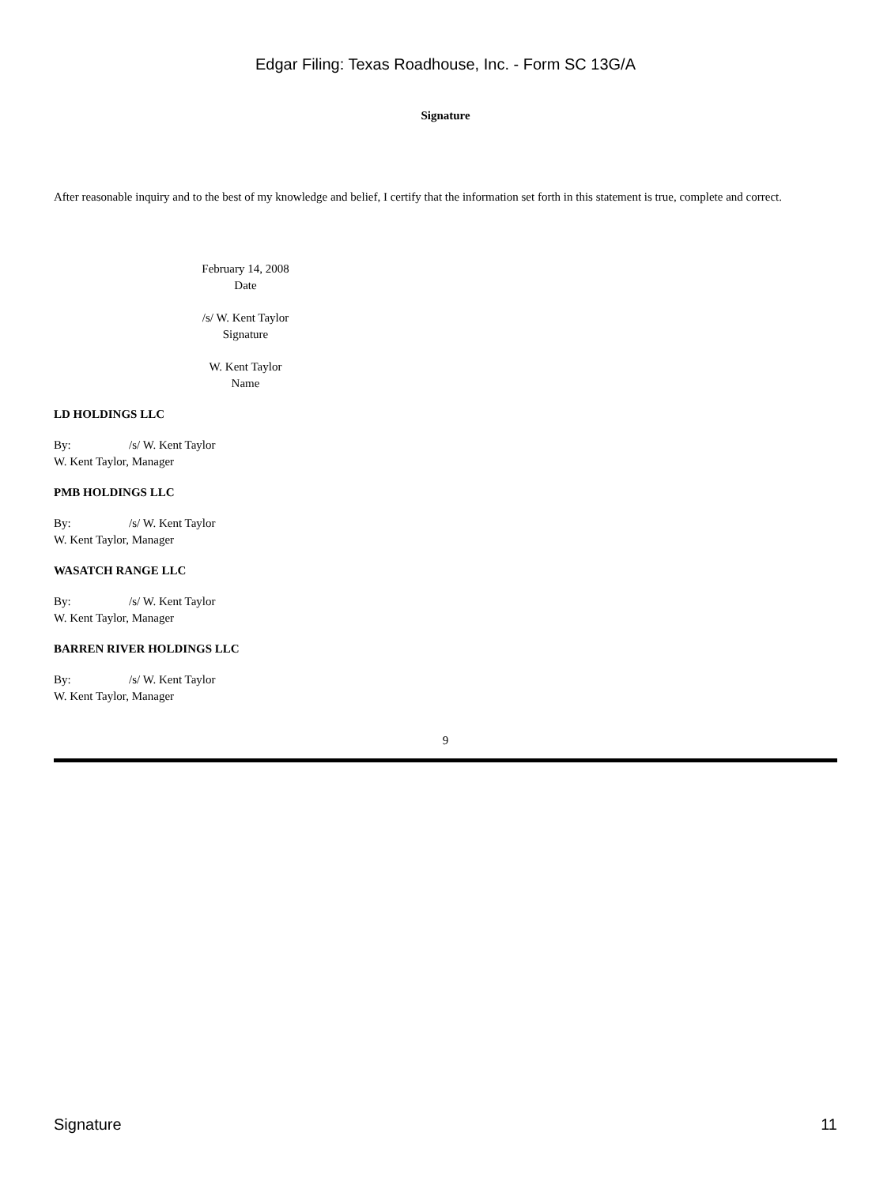Edgar Filing: Texas Roadhouse, Inc. - Form SC 13G/A
Signature
After reasonable inquiry and to the best of my knowledge and belief, I certify that the information set forth in this statement is true, complete and correct.
February 14, 2008
Date
/s/ W. Kent Taylor
Signature
W. Kent Taylor
Name
LD HOLDINGS LLC
By: /s/ W. Kent Taylor
W. Kent Taylor, Manager
PMB HOLDINGS LLC
By: /s/ W. Kent Taylor
W. Kent Taylor, Manager
WASATCH RANGE LLC
By: /s/ W. Kent Taylor
W. Kent Taylor, Manager
BARREN RIVER HOLDINGS LLC
By: /s/ W. Kent Taylor
W. Kent Taylor, Manager
9
Signature 11